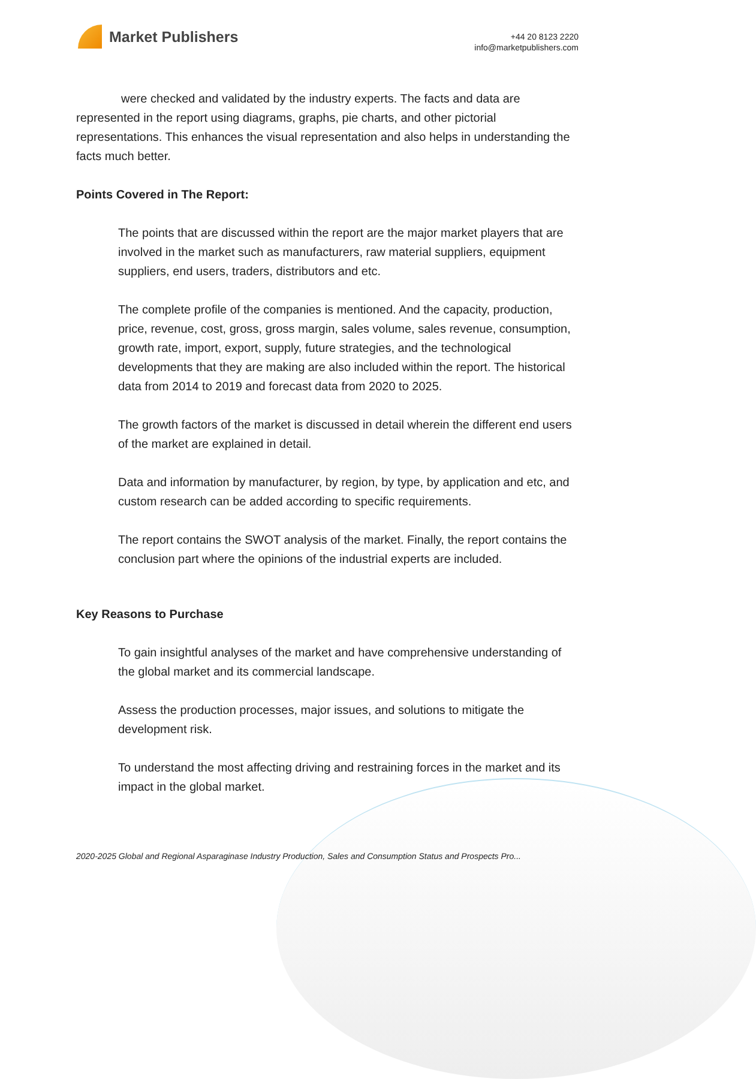Market Publishers
+44 20 8123 2220
info@marketpublishers.com
were checked and validated by the industry experts. The facts and data are represented in the report using diagrams, graphs, pie charts, and other pictorial representations. This enhances the visual representation and also helps in understanding the facts much better.
Points Covered in The Report:
The points that are discussed within the report are the major market players that are involved in the market such as manufacturers, raw material suppliers, equipment suppliers, end users, traders, distributors and etc.
The complete profile of the companies is mentioned. And the capacity, production, price, revenue, cost, gross, gross margin, sales volume, sales revenue, consumption, growth rate, import, export, supply, future strategies, and the technological developments that they are making are also included within the report. The historical data from 2014 to 2019 and forecast data from 2020 to 2025.
The growth factors of the market is discussed in detail wherein the different end users of the market are explained in detail.
Data and information by manufacturer, by region, by type, by application and etc, and custom research can be added according to specific requirements.
The report contains the SWOT analysis of the market. Finally, the report contains the conclusion part where the opinions of the industrial experts are included.
Key Reasons to Purchase
To gain insightful analyses of the market and have comprehensive understanding of the global market and its commercial landscape.
Assess the production processes, major issues, and solutions to mitigate the development risk.
To understand the most affecting driving and restraining forces in the market and its impact in the global market.
2020-2025 Global and Regional Asparaginase Industry Production, Sales and Consumption Status and Prospects Pro...